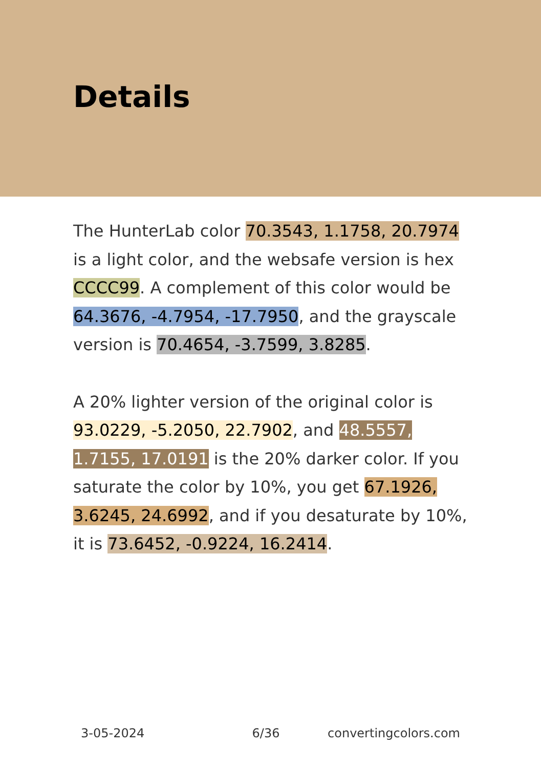Details
The HunterLab color 70.3543, 1.1758, 20.7974 is a light color, and the websafe version is hex CCCC99. A complement of this color would be 64.3676, -4.7954, -17.7950, and the grayscale version is 70.4654, -3.7599, 3.8285.
A 20% lighter version of the original color is 93.0229, -5.2050, 22.7902, and 48.5557, 1.7155, 17.0191 is the 20% darker color. If you saturate the color by 10%, you get 67.1926, 3.6245, 24.6992, and if you desaturate by 10%, it is 73.6452, -0.9224, 16.2414.
3-05-2024 6/36 convertingcolors.com